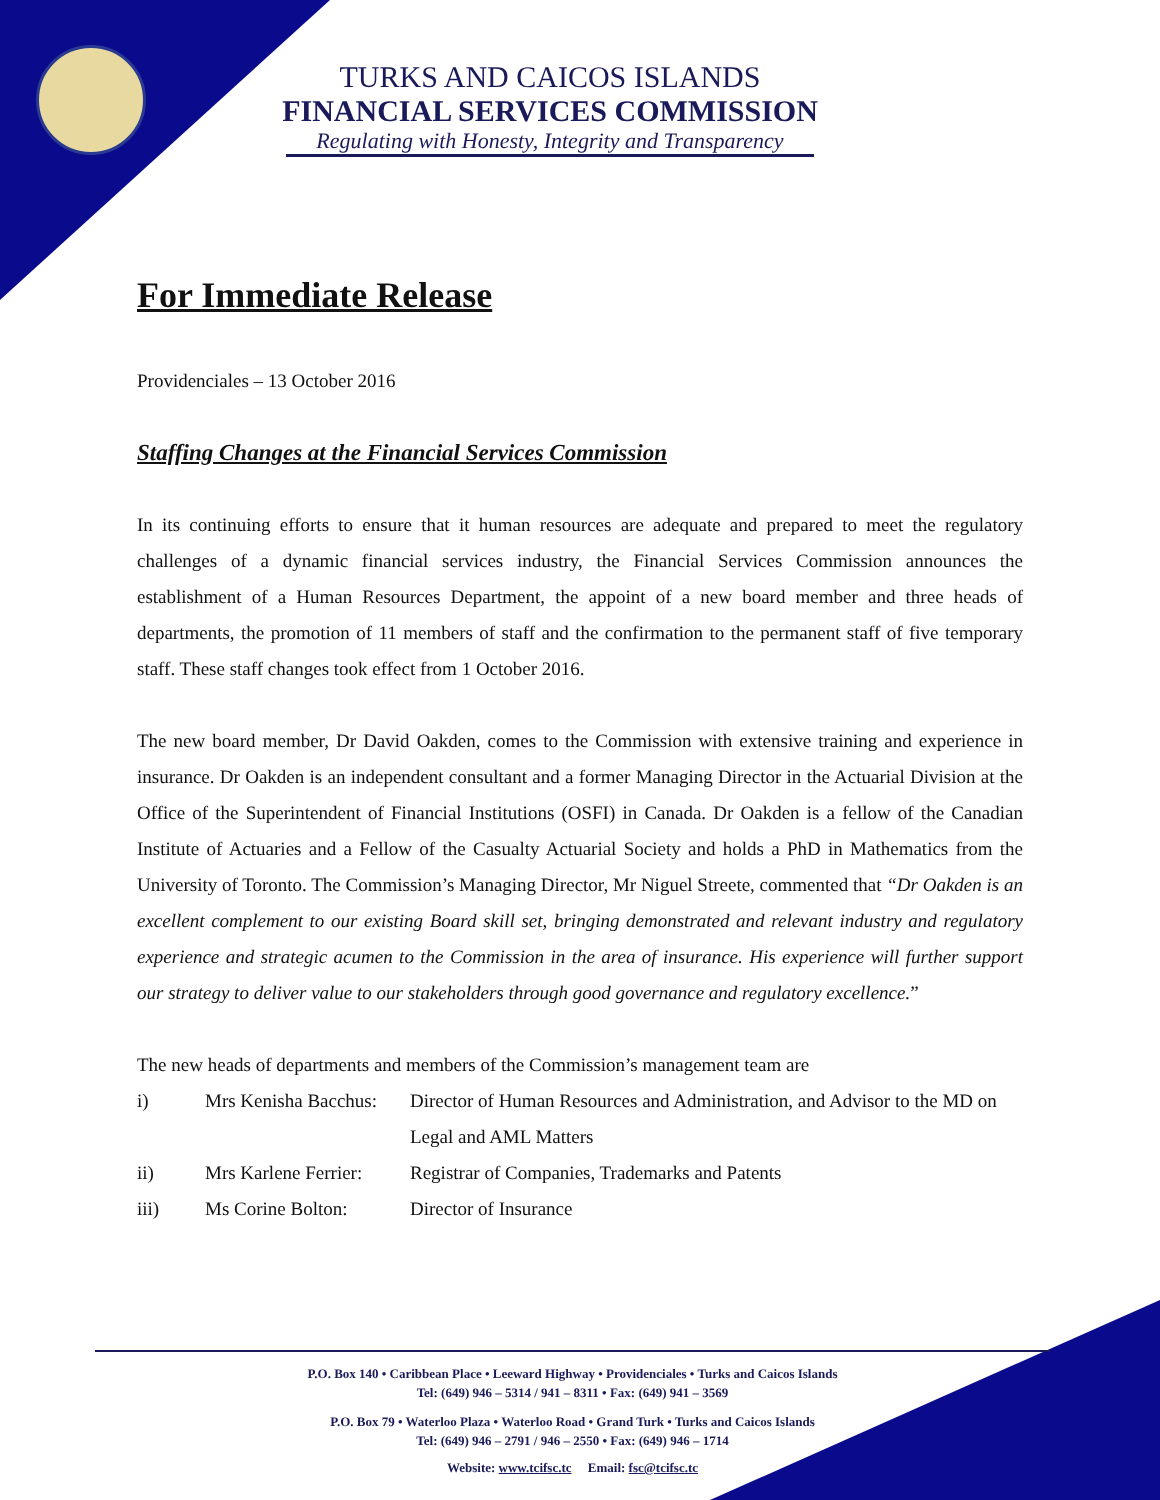TURKS AND CAICOS ISLANDS
FINANCIAL SERVICES COMMISSION
Regulating with Honesty, Integrity and Transparency
For Immediate Release
Providenciales – 13 October 2016
Staffing Changes at the Financial Services Commission
In its continuing efforts to ensure that it human resources are adequate and prepared to meet the regulatory challenges of a dynamic financial services industry, the Financial Services Commission announces the establishment of a Human Resources Department, the appoint of a new board member and three heads of departments, the promotion of 11 members of staff and the confirmation to the permanent staff of five temporary staff. These staff changes took effect from 1 October 2016.
The new board member, Dr David Oakden, comes to the Commission with extensive training and experience in insurance. Dr Oakden is an independent consultant and a former Managing Director in the Actuarial Division at the Office of the Superintendent of Financial Institutions (OSFI) in Canada. Dr Oakden is a fellow of the Canadian Institute of Actuaries and a Fellow of the Casualty Actuarial Society and holds a PhD in Mathematics from the University of Toronto. The Commission’s Managing Director, Mr Niguel Streete, commented that “Dr Oakden is an excellent complement to our existing Board skill set, bringing demonstrated and relevant industry and regulatory experience and strategic acumen to the Commission in the area of insurance. His experience will further support our strategy to deliver value to our stakeholders through good governance and regulatory excellence.”
The new heads of departments and members of the Commission’s management team are
| i) | Mrs Kenisha Bacchus: | Director of Human Resources and Administration, and Advisor to the MD on Legal and AML Matters |
| ii) | Mrs Karlene Ferrier: | Registrar of Companies, Trademarks and Patents |
| iii) | Ms Corine Bolton: | Director of Insurance |
P.O. Box 140 • Caribbean Place • Leeward Highway • Providenciales • Turks and Caicos Islands
Tel: (649) 946 – 5314 / 941 – 8311 • Fax: (649) 941 – 3569
P.O. Box 79 • Waterloo Plaza • Waterloo Road • Grand Turk • Turks and Caicos Islands
Tel: (649) 946 – 2791 / 946 – 2550 • Fax: (649) 946 – 1714
Website: www.tcifsc.tc Email: fsc@tcifsc.tc